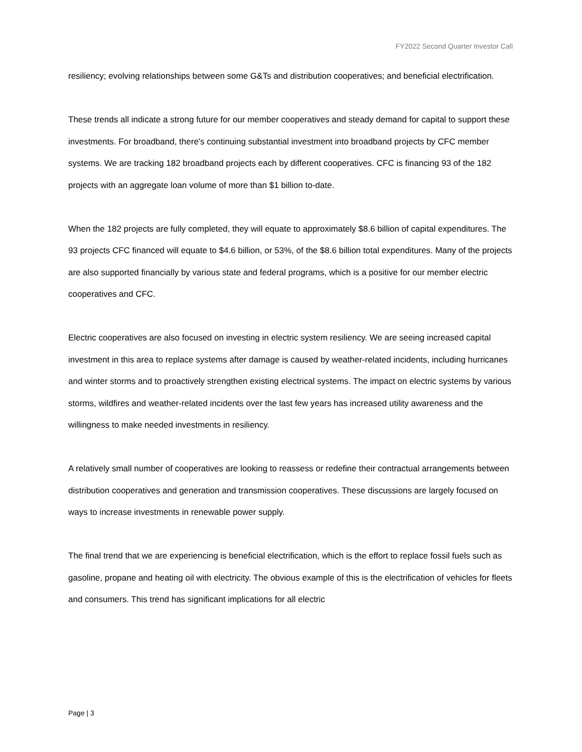FY2022 Second Quarter Investor Call
resiliency; evolving relationships between some G&Ts and distribution cooperatives; and beneficial electrification.
These trends all indicate a strong future for our member cooperatives and steady demand for capital to support these investments. For broadband, there's continuing substantial investment into broadband projects by CFC member systems. We are tracking 182 broadband projects each by different cooperatives. CFC is financing 93 of the 182 projects with an aggregate loan volume of more than $1 billion to-date.
When the 182 projects are fully completed, they will equate to approximately $8.6 billion of capital expenditures. The 93 projects CFC financed will equate to $4.6 billion, or 53%, of the $8.6 billion total expenditures. Many of the projects are also supported financially by various state and federal programs, which is a positive for our member electric cooperatives and CFC.
Electric cooperatives are also focused on investing in electric system resiliency. We are seeing increased capital investment in this area to replace systems after damage is caused by weather-related incidents, including hurricanes and winter storms and to proactively strengthen existing electrical systems. The impact on electric systems by various storms, wildfires and weather-related incidents over the last few years has increased utility awareness and the willingness to make needed investments in resiliency.
A relatively small number of cooperatives are looking to reassess or redefine their contractual arrangements between distribution cooperatives and generation and transmission cooperatives. These discussions are largely focused on ways to increase investments in renewable power supply.
The final trend that we are experiencing is beneficial electrification, which is the effort to replace fossil fuels such as gasoline, propane and heating oil with electricity. The obvious example of this is the electrification of vehicles for fleets and consumers. This trend has significant implications for all electric
Page | 3